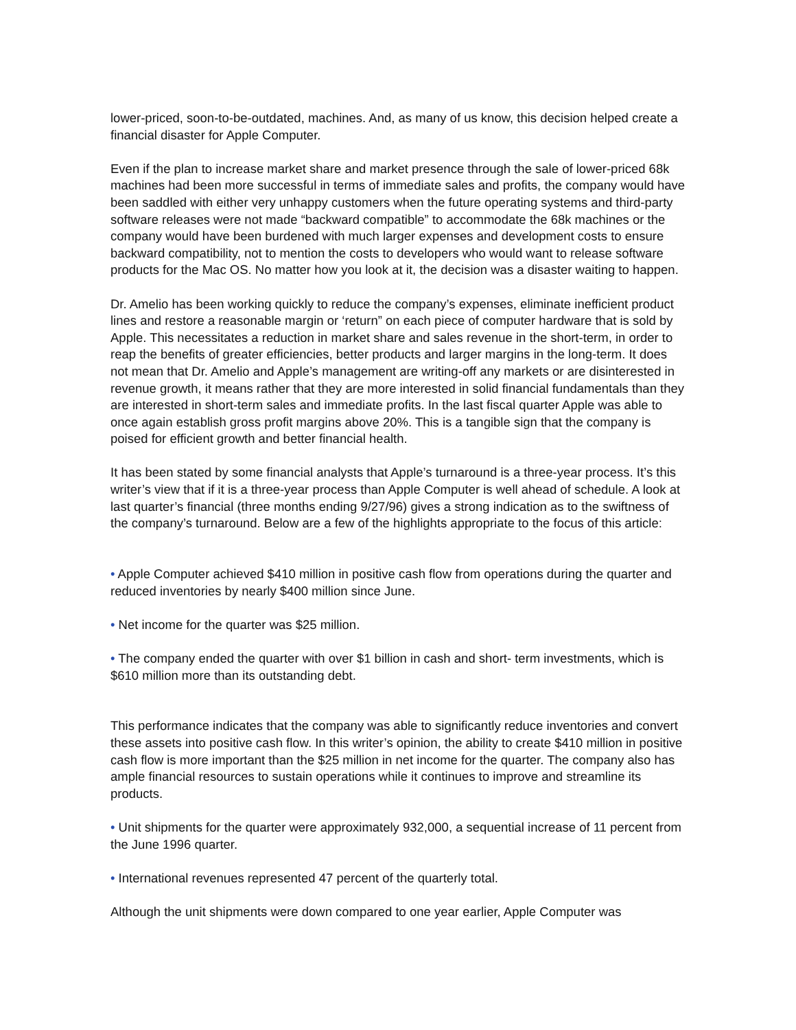lower-priced, soon-to-be-outdated, machines. And, as many of us know, this decision helped create a financial disaster for Apple Computer.
Even if the plan to increase market share and market presence through the sale of lower-priced 68k machines had been more successful in terms of immediate sales and profits, the company would have been saddled with either very unhappy customers when the future operating systems and third-party software releases were not made “backward compatible” to accommodate the 68k machines or the company would have been burdened with much larger expenses and development costs to ensure backward compatibility, not to mention the costs to developers who would want to release software products for the Mac OS. No matter how you look at it, the decision was a disaster waiting to happen.
Dr. Amelio has been working quickly to reduce the company’s expenses, eliminate inefficient product lines and restore a reasonable margin or ‘return” on each piece of computer hardware that is sold by Apple. This necessitates a reduction in market share and sales revenue in the short-term, in order to reap the benefits of greater efficiencies, better products and larger margins in the long-term. It does not mean that Dr. Amelio and Apple’s management are writing-off any markets or are disinterested in revenue growth, it means rather that they are more interested in solid financial fundamentals than they are interested in short-term sales and immediate profits. In the last fiscal quarter Apple was able to once again establish gross profit margins above 20%. This is a tangible sign that the company is poised for efficient growth and better financial health.
It has been stated by some financial analysts that Apple’s turnaround is a three-year process. It’s this writer’s view that if it is a three-year process than Apple Computer is well ahead of schedule. A look at last quarter’s financial (three months ending 9/27/96) gives a strong indication as to the swiftness of the company’s turnaround. Below are a few of the highlights appropriate to the focus of this article:
• Apple Computer achieved $410 million in positive cash flow from operations during the quarter and reduced inventories by nearly $400 million since June.
• Net income for the quarter was $25 million.
• The company ended the quarter with over $1 billion in cash and short- term investments, which is $610 million more than its outstanding debt.
This performance indicates that the company was able to significantly reduce inventories and convert these assets into positive cash flow. In this writer’s opinion, the ability to create $410 million in positive cash flow is more important than the $25 million in net income for the quarter. The company also has ample financial resources to sustain operations while it continues to improve and streamline its products.
• Unit shipments for the quarter were approximately 932,000, a sequential increase of 11 percent from the June 1996 quarter.
• International revenues represented 47 percent of the quarterly total.
Although the unit shipments were down compared to one year earlier, Apple Computer was